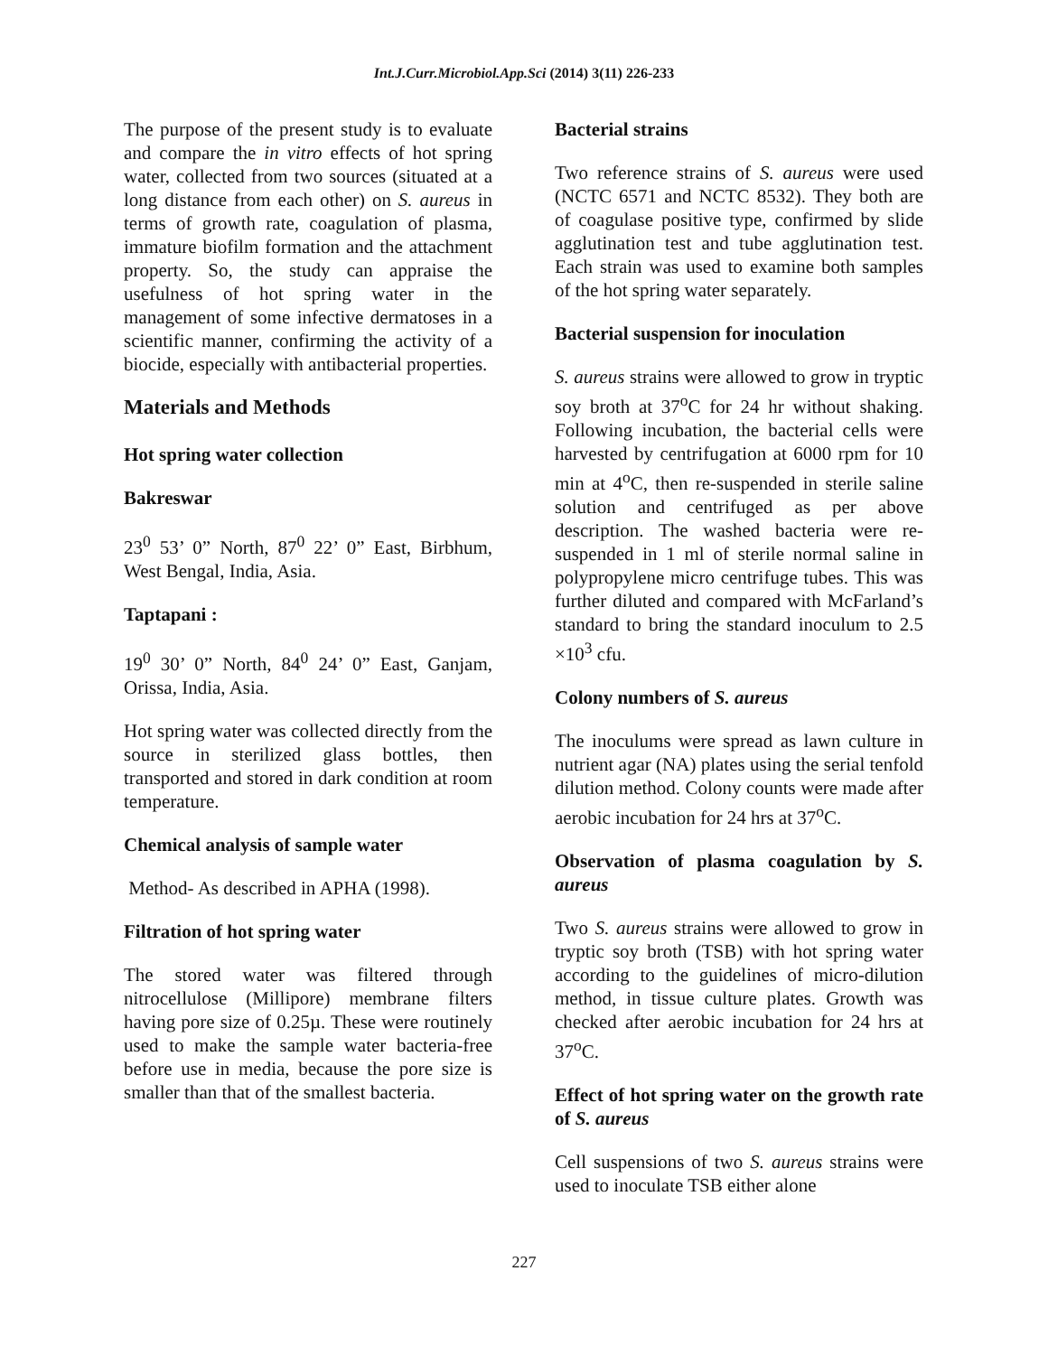Int.J.Curr.Microbiol.App.Sci (2014) 3(11) 226-233
The purpose of the present study is to evaluate and compare the in vitro effects of hot spring water, collected from two sources (situated at a long distance from each other) on S. aureus in terms of growth rate, coagulation of plasma, immature biofilm formation and the attachment property. So, the study can appraise the usefulness of hot spring water in the management of some infective dermatoses in a scientific manner, confirming the activity of a biocide, especially with antibacterial properties.
Materials and Methods
Hot spring water collection
Bakreswar
23<sup>0</sup> 53’ 0” North, 87<sup>0</sup> 22’ 0” East, Birbhum, West Bengal, India, Asia.
Taptapani :
19<sup>0</sup> 30’ 0” North, 84<sup>0</sup> 24’ 0” East, Ganjam, Orissa, India, Asia.
Hot spring water was collected directly from the source in sterilized glass bottles, then transported and stored in dark condition at room temperature.
Chemical analysis of sample water
Method- As described in APHA (1998).
Filtration of hot spring water
The stored water was filtered through nitrocellulose (Millipore) membrane filters having pore size of 0.25µ. These were routinely used to make the sample water bacteria-free before use in media, because the pore size is smaller than that of the smallest bacteria.
Bacterial strains
Two reference strains of S. aureus were used (NCTC 6571 and NCTC 8532). They both are of coagulase positive type, confirmed by slide agglutination test and tube agglutination test. Each strain was used to examine both samples of the hot spring water separately.
Bacterial suspension for inoculation
S. aureus strains were allowed to grow in tryptic soy broth at 37<sup>o</sup>C for 24 hr without shaking. Following incubation, the bacterial cells were harvested by centrifugation at 6000 rpm for 10 min at 4<sup>o</sup>C, then re-suspended in sterile saline solution and centrifuged as per above description. The washed bacteria were re-suspended in 1 ml of sterile normal saline in polypropylene micro centrifuge tubes. This was further diluted and compared with McFarland’s standard to bring the standard inoculum to 2.5 ×10<sup>3</sup> cfu.
Colony numbers of S. aureus
The inoculums were spread as lawn culture in nutrient agar (NA) plates using the serial tenfold dilution method. Colony counts were made after aerobic incubation for 24 hrs at 37<sup>o</sup>C.
Observation of plasma coagulation by S. aureus
Two S. aureus strains were allowed to grow in tryptic soy broth (TSB) with hot spring water according to the guidelines of micro-dilution method, in tissue culture plates. Growth was checked after aerobic incubation for 24 hrs at 37<sup>o</sup>C.
Effect of hot spring water on the growth rate of S. aureus
Cell suspensions of two S. aureus strains were used to inoculate TSB either alone
227